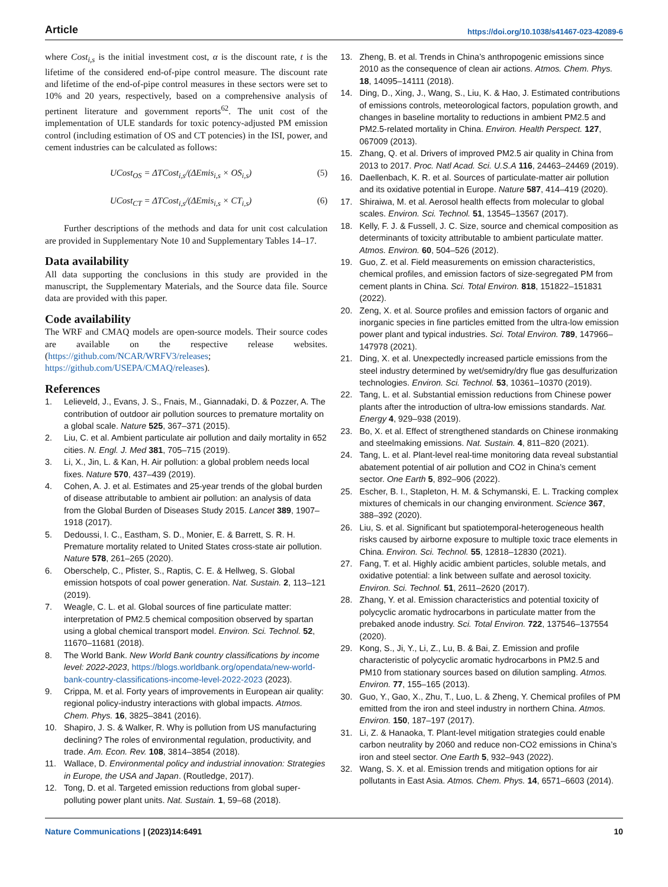Article https://doi.org/10.1038/s41467-023-42089-6
where Cost<sub>i,s</sub> is the initial investment cost, α is the discount rate, t is the lifetime of the considered end-of-pipe control measure. The discount rate and lifetime of the end-of-pipe control measures in these sectors were set to 10% and 20 years, respectively, based on a comprehensive analysis of pertinent literature and government reports<sup>62</sup>. The unit cost of the implementation of ULE standards for toxic potency-adjusted PM emission control (including estimation of OS and CT potencies) in the ISI, power, and cement industries can be calculated as follows:
UCost<sub>OS</sub> = ΔTCost<sub>i,s</sub>/(ΔEmis<sub>i,s</sub> × OS<sub>i,s</sub>) (5)
UCost<sub>CT</sub> = ΔTCost<sub>i,s</sub>/(ΔEmis<sub>i,s</sub> × CT<sub>i,s</sub>) (6)
Further descriptions of the methods and data for unit cost calculation are provided in Supplementary Note 10 and Supplementary Tables 14–17.
Data availability
All data supporting the conclusions in this study are provided in the manuscript, the Supplementary Materials, and the Source data file. Source data are provided with this paper.
Code availability
The WRF and CMAQ models are open-source models. Their source codes are available on the respective release websites. (https://github.com/NCAR/WRFV3/releases; https://github.com/USEPA/CMAQ/releases).
References
1. Lelieveld, J., Evans, J. S., Fnais, M., Giannadaki, D. & Pozzer, A. The contribution of outdoor air pollution sources to premature mortality on a global scale. Nature 525, 367–371 (2015).
2. Liu, C. et al. Ambient particulate air pollution and daily mortality in 652 cities. N. Engl. J. Med 381, 705–715 (2019).
3. Li, X., Jin, L. & Kan, H. Air pollution: a global problem needs local fixes. Nature 570, 437–439 (2019).
4. Cohen, A. J. et al. Estimates and 25-year trends of the global burden of disease attributable to ambient air pollution: an analysis of data from the Global Burden of Diseases Study 2015. Lancet 389, 1907–1918 (2017).
5. Dedoussi, I. C., Eastham, S. D., Monier, E. & Barrett, S. R. H. Premature mortality related to United States cross-state air pollution. Nature 578, 261–265 (2020).
6. Oberschelp, C., Pfister, S., Raptis, C. E. & Hellweg, S. Global emission hotspots of coal power generation. Nat. Sustain. 2, 113–121 (2019).
7. Weagle, C. L. et al. Global sources of fine particulate matter: interpretation of PM2.5 chemical composition observed by spartan using a global chemical transport model. Environ. Sci. Technol. 52, 11670–11681 (2018).
8. The World Bank. New World Bank country classifications by income level: 2022-2023, https://blogs.worldbank.org/opendata/new-world-bank-country-classifications-income-level-2022-2023 (2023).
9. Crippa, M. et al. Forty years of improvements in European air quality: regional policy-industry interactions with global impacts. Atmos. Chem. Phys. 16, 3825–3841 (2016).
10. Shapiro, J. S. & Walker, R. Why is pollution from US manufacturing declining? The roles of environmental regulation, productivity, and trade. Am. Econ. Rev. 108, 3814–3854 (2018).
11. Wallace, D. Environmental policy and industrial innovation: Strategies in Europe, the USA and Japan. (Routledge, 2017).
12. Tong, D. et al. Targeted emission reductions from global super-polluting power plant units. Nat. Sustain. 1, 59–68 (2018).
13. Zheng, B. et al. Trends in China’s anthropogenic emissions since 2010 as the consequence of clean air actions. Atmos. Chem. Phys. 18, 14095–14111 (2018).
14. Ding, D., Xing, J., Wang, S., Liu, K. & Hao, J. Estimated contributions of emissions controls, meteorological factors, population growth, and changes in baseline mortality to reductions in ambient PM2.5 and PM2.5-related mortality in China. Environ. Health Perspect. 127, 067009 (2013).
15. Zhang, Q. et al. Drivers of improved PM2.5 air quality in China from 2013 to 2017. Proc. Natl Acad. Sci. U.S.A 116, 24463–24469 (2019).
16. Daellenbach, K. R. et al. Sources of particulate-matter air pollution and its oxidative potential in Europe. Nature 587, 414–419 (2020).
17. Shiraiwa, M. et al. Aerosol health effects from molecular to global scales. Environ. Sci. Technol. 51, 13545–13567 (2017).
18. Kelly, F. J. & Fussell, J. C. Size, source and chemical composition as determinants of toxicity attributable to ambient particulate matter. Atmos. Environ. 60, 504–526 (2012).
19. Guo, Z. et al. Field measurements on emission characteristics, chemical profiles, and emission factors of size-segregated PM from cement plants in China. Sci. Total Environ. 818, 151822–151831 (2022).
20. Zeng, X. et al. Source profiles and emission factors of organic and inorganic species in fine particles emitted from the ultra-low emission power plant and typical industries. Sci. Total Environ. 789, 147966–147978 (2021).
21. Ding, X. et al. Unexpectedly increased particle emissions from the steel industry determined by wet/semidry/dry flue gas desulfurization technologies. Environ. Sci. Technol. 53, 10361–10370 (2019).
22. Tang, L. et al. Substantial emission reductions from Chinese power plants after the introduction of ultra-low emissions standards. Nat. Energy 4, 929–938 (2019).
23. Bo, X. et al. Effect of strengthened standards on Chinese ironmaking and steelmaking emissions. Nat. Sustain. 4, 811–820 (2021).
24. Tang, L. et al. Plant-level real-time monitoring data reveal substantial abatement potential of air pollution and CO2 in China’s cement sector. One Earth 5, 892–906 (2022).
25. Escher, B. I., Stapleton, H. M. & Schymanski, E. L. Tracking complex mixtures of chemicals in our changing environment. Science 367, 388–392 (2020).
26. Liu, S. et al. Significant but spatiotemporal-heterogeneous health risks caused by airborne exposure to multiple toxic trace elements in China. Environ. Sci. Technol. 55, 12818–12830 (2021).
27. Fang, T. et al. Highly acidic ambient particles, soluble metals, and oxidative potential: a link between sulfate and aerosol toxicity. Environ. Sci. Technol. 51, 2611–2620 (2017).
28. Zhang, Y. et al. Emission characteristics and potential toxicity of polycyclic aromatic hydrocarbons in particulate matter from the prebaked anode industry. Sci. Total Environ. 722, 137546–137554 (2020).
29. Kong, S., Ji, Y., Li, Z., Lu, B. & Bai, Z. Emission and profile characteristic of polycyclic aromatic hydrocarbons in PM2.5 and PM10 from stationary sources based on dilution sampling. Atmos. Environ. 77, 155–165 (2013).
30. Guo, Y., Gao, X., Zhu, T., Luo, L. & Zheng, Y. Chemical profiles of PM emitted from the iron and steel industry in northern China. Atmos. Environ. 150, 187–197 (2017).
31. Li, Z. & Hanaoka, T. Plant-level mitigation strategies could enable carbon neutrality by 2060 and reduce non-CO2 emissions in China’s iron and steel sector. One Earth 5, 932–943 (2022).
32. Wang, S. X. et al. Emission trends and mitigation options for air pollutants in East Asia. Atmos. Chem. Phys. 14, 6571–6603 (2014).
Nature Communications | (2023)14:6491 10